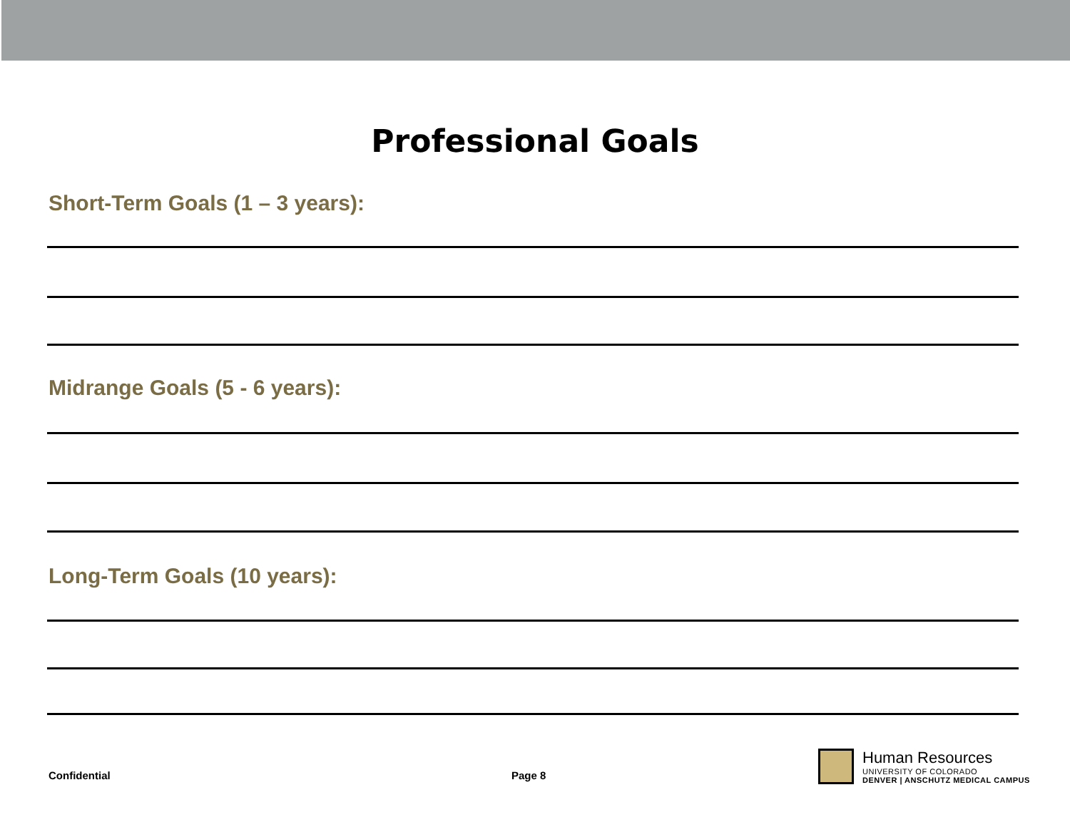Professional Goals
Short-Term Goals (1 – 3 years):
Midrange Goals (5 - 6 years):
Long-Term Goals (10 years):
Confidential Page 8
Human Resources
UNIVERSITY OF COLORADO
DENVER | ANSCHUTZ MEDICAL CAMPUS